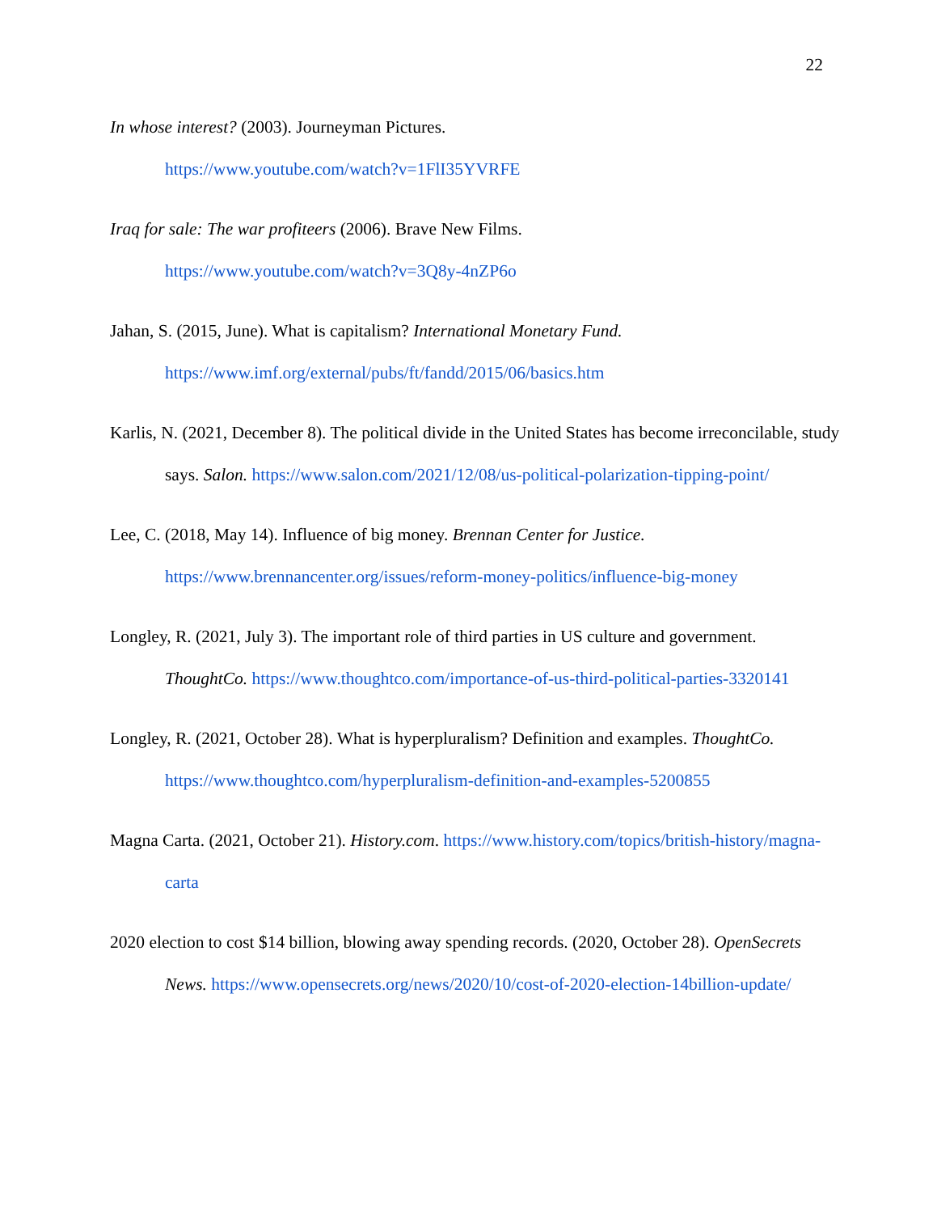22
In whose interest? (2003). Journeyman Pictures.
https://www.youtube.com/watch?v=1FlI35YVRFE
Iraq for sale: The war profiteers (2006). Brave New Films.
https://www.youtube.com/watch?v=3Q8y-4nZP6o
Jahan, S. (2015, June). What is capitalism? International Monetary Fund.
https://www.imf.org/external/pubs/ft/fandd/2015/06/basics.htm
Karlis, N. (2021, December 8). The political divide in the United States has become irreconcilable, study says. Salon. https://www.salon.com/2021/12/08/us-political-polarization-tipping-point/
Lee, C. (2018, May 14). Influence of big money. Brennan Center for Justice.
https://www.brennancenter.org/issues/reform-money-politics/influence-big-money
Longley, R. (2021, July 3). The important role of third parties in US culture and government. ThoughtCo. https://www.thoughtco.com/importance-of-us-third-political-parties-3320141
Longley, R. (2021, October 28). What is hyperpluralism? Definition and examples. ThoughtCo.
https://www.thoughtco.com/hyperpluralism-definition-and-examples-5200855
Magna Carta. (2021, October 21). History.com. https://www.history.com/topics/british-history/magna-carta
2020 election to cost $14 billion, blowing away spending records. (2020, October 28). OpenSecrets News. https://www.opensecrets.org/news/2020/10/cost-of-2020-election-14billion-update/